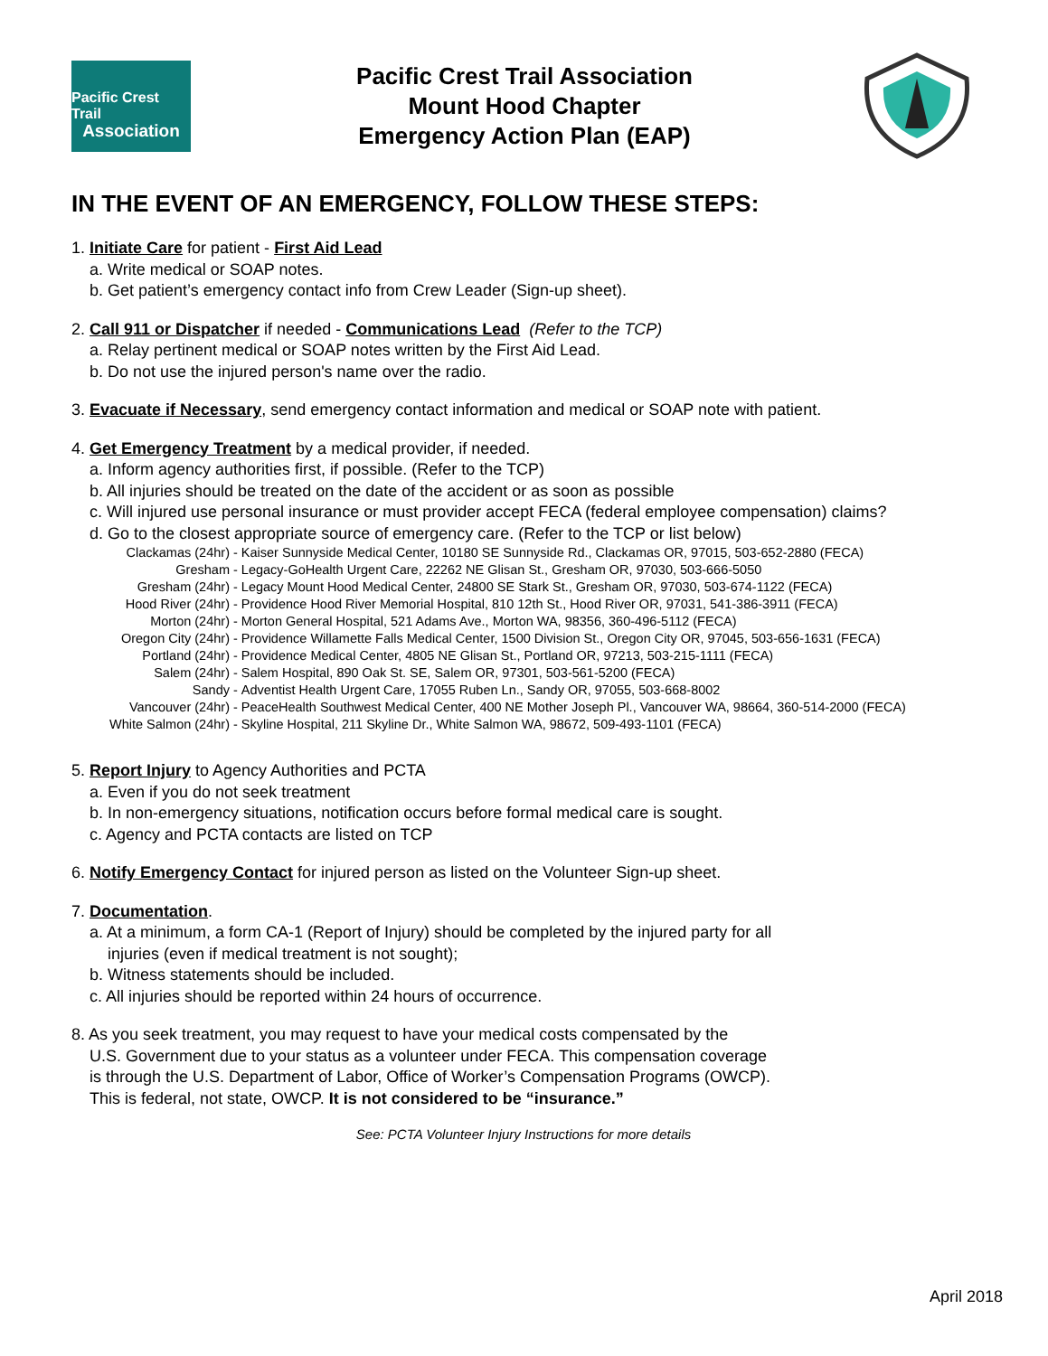Pacific Crest Trail
Association
Pacific Crest Trail Association
Mount Hood Chapter
Emergency Action Plan (EAP)
IN THE EVENT OF AN EMERGENCY, FOLLOW THESE STEPS:
1. Initiate Care for patient - First Aid Lead
a. Write medical or SOAP notes.
b. Get patient’s emergency contact info from Crew Leader (Sign-up sheet).
2. Call 911 or Dispatcher if needed - Communications Lead (Refer to the TCP)
a. Relay pertinent medical or SOAP notes written by the First Aid Lead.
b. Do not use the injured person's name over the radio.
3. Evacuate if Necessary, send emergency contact information and medical or SOAP note with patient.
4. Get Emergency Treatment by a medical provider, if needed.
a. Inform agency authorities first, if possible. (Refer to the TCP)
b. All injuries should be treated on the date of the accident or as soon as possible
c. Will injured use personal insurance or must provider accept FECA (federal employee compensation) claims?
d. Go to the closest appropriate source of emergency care. (Refer to the TCP or list below)
| Clackamas (24hr) - | Kaiser Sunnyside Medical Center, 10180 SE Sunnyside Rd., Clackamas OR, 97015, 503-652-2880 (FECA) |
| Gresham - | Legacy-GoHealth Urgent Care, 22262 NE Glisan St., Gresham OR, 97030, 503-666-5050 |
| Gresham (24hr) - | Legacy Mount Hood Medical Center, 24800 SE Stark St., Gresham OR, 97030, 503-674-1122 (FECA) |
| Hood River (24hr) - | Providence Hood River Memorial Hospital, 810 12th St., Hood River OR, 97031, 541-386-3911 (FECA) |
| Morton (24hr) - | Morton General Hospital, 521 Adams Ave., Morton WA, 98356, 360-496-5112 (FECA) |
| Oregon City (24hr) - | Providence Willamette Falls Medical Center, 1500 Division St., Oregon City OR, 97045, 503-656-1631 (FECA) |
| Portland (24hr) - | Providence Medical Center, 4805 NE Glisan St., Portland OR, 97213, 503-215-1111 (FECA) |
| Salem (24hr) - | Salem Hospital, 890 Oak St. SE, Salem OR, 97301, 503-561-5200 (FECA) |
| Sandy - | Adventist Health Urgent Care, 17055 Ruben Ln., Sandy OR, 97055, 503-668-8002 |
| Vancouver (24hr) - | PeaceHealth Southwest Medical Center, 400 NE Mother Joseph Pl., Vancouver WA, 98664, 360-514-2000 (FECA) |
| White Salmon (24hr) - | Skyline Hospital, 211 Skyline Dr., White Salmon WA, 98672, 509-493-1101 (FECA) |
5. Report Injury to Agency Authorities and PCTA
a. Even if you do not seek treatment
b. In non-emergency situations, notification occurs before formal medical care is sought.
c. Agency and PCTA contacts are listed on TCP
6. Notify Emergency Contact for injured person as listed on the Volunteer Sign-up sheet.
7. Documentation.
a. At a minimum, a form CA-1 (Report of Injury) should be completed by the injured party for all
injuries (even if medical treatment is not sought);
b. Witness statements should be included.
c. All injuries should be reported within 24 hours of occurrence.
8. As you seek treatment, you may request to have your medical costs compensated by the
U.S. Government due to your status as a volunteer under FECA. This compensation coverage
is through the U.S. Department of Labor, Office of Worker’s Compensation Programs (OWCP).
This is federal, not state, OWCP. It is not considered to be “insurance.”
See: PCTA Volunteer Injury Instructions for more details
April 2018